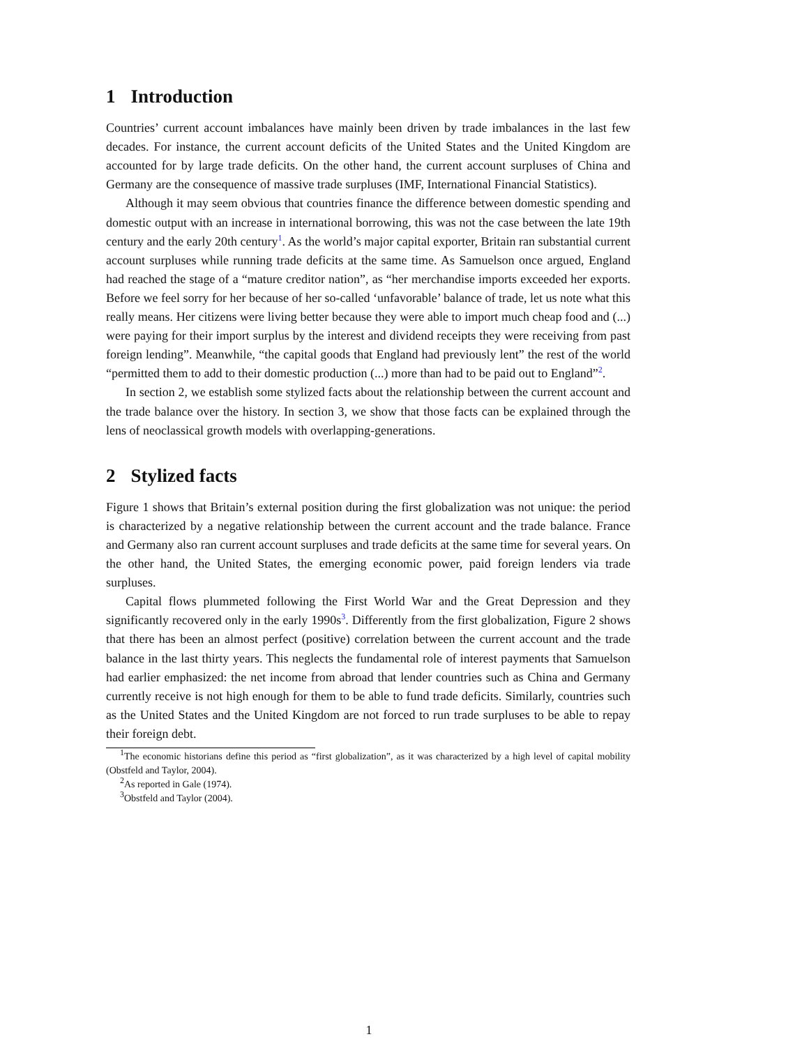1 Introduction
Countries’ current account imbalances have mainly been driven by trade imbalances in the last few decades. For instance, the current account deficits of the United States and the United Kingdom are accounted for by large trade deficits. On the other hand, the current account surpluses of China and Germany are the consequence of massive trade surpluses (IMF, International Financial Statistics).
Although it may seem obvious that countries finance the difference between domestic spending and domestic output with an increase in international borrowing, this was not the case between the late 19th century and the early 20th century<sup>1</sup>. As the world’s major capital exporter, Britain ran substantial current account surpluses while running trade deficits at the same time. As Samuelson once argued, England had reached the stage of a “mature creditor nation”, as “her merchandise imports exceeded her exports. Before we feel sorry for her because of her so-called ‘unfavorable’ balance of trade, let us note what this really means. Her citizens were living better because they were able to import much cheap food and (...) were paying for their import surplus by the interest and dividend receipts they were receiving from past foreign lending”. Meanwhile, “the capital goods that England had previously lent” the rest of the world “permitted them to add to their domestic production (...) more than had to be paid out to England”<sup>2</sup>.
In section 2, we establish some stylized facts about the relationship between the current account and the trade balance over the history. In section 3, we show that those facts can be explained through the lens of neoclassical growth models with overlapping-generations.
2 Stylized facts
Figure 1 shows that Britain’s external position during the first globalization was not unique: the period is characterized by a negative relationship between the current account and the trade balance. France and Germany also ran current account surpluses and trade deficits at the same time for several years. On the other hand, the United States, the emerging economic power, paid foreign lenders via trade surpluses.
Capital flows plummeted following the First World War and the Great Depression and they significantly recovered only in the early 1990s<sup>3</sup>. Differently from the first globalization, Figure 2 shows that there has been an almost perfect (positive) correlation between the current account and the trade balance in the last thirty years. This neglects the fundamental role of interest payments that Samuelson had earlier emphasized: the net income from abroad that lender countries such as China and Germany currently receive is not high enough for them to be able to fund trade deficits. Similarly, countries such as the United States and the United Kingdom are not forced to run trade surpluses to be able to repay their foreign debt.
<sup>1</sup> The economic historians define this period as “first globalization”, as it was characterized by a high level of capital mobility (Obstfeld and Taylor, 2004).
<sup>2</sup> As reported in Gale (1974).
<sup>3</sup> Obstfeld and Taylor (2004).
1